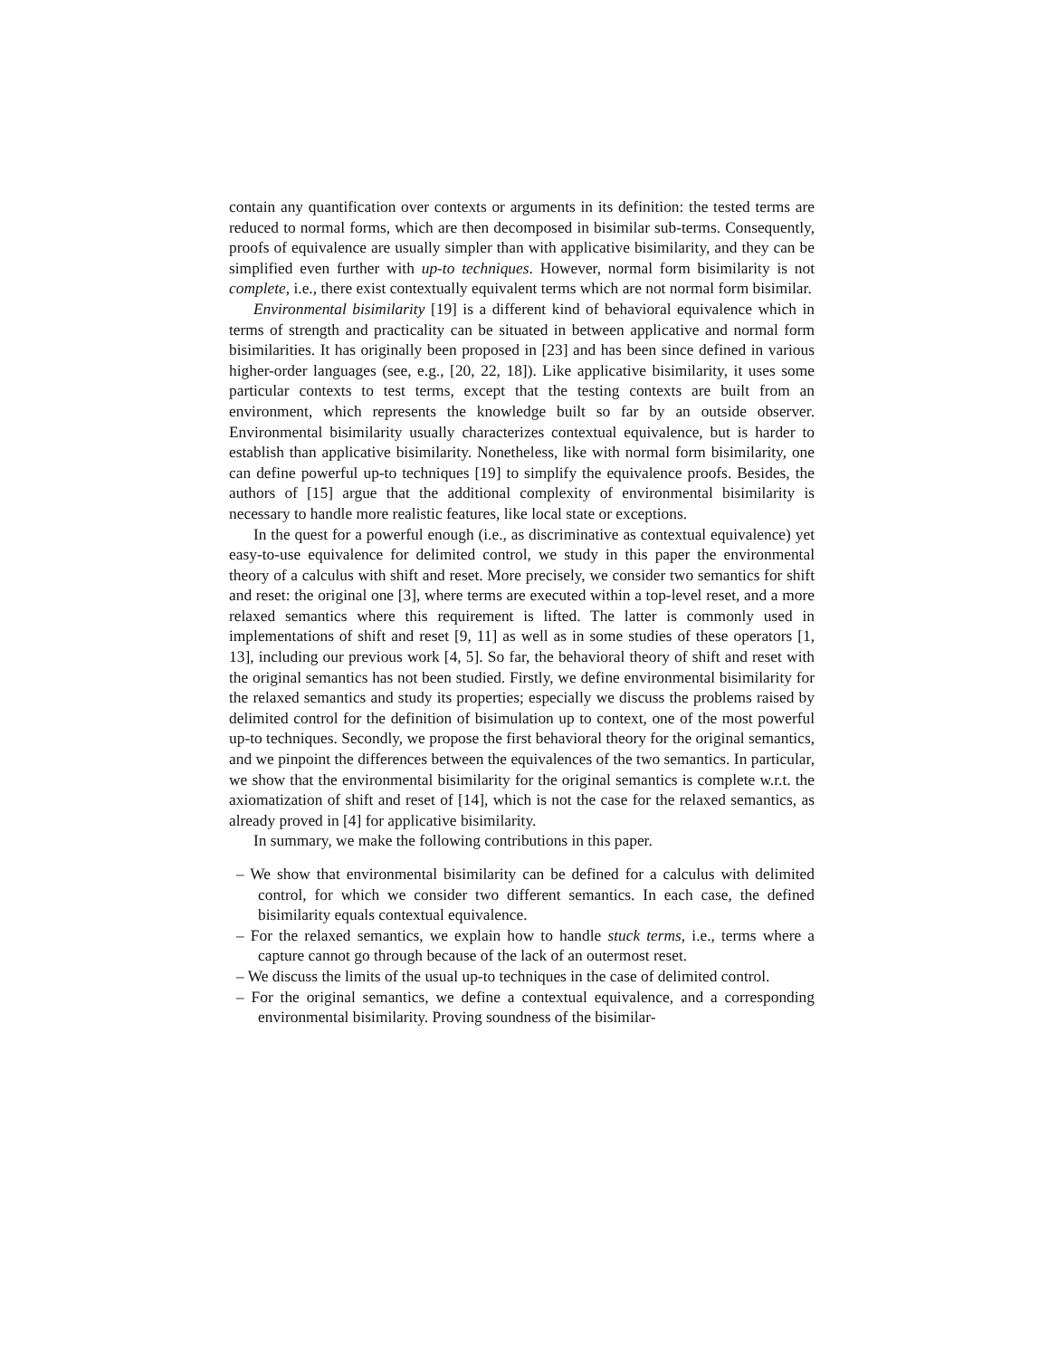contain any quantification over contexts or arguments in its definition: the tested terms are reduced to normal forms, which are then decomposed in bisimilar sub-terms. Consequently, proofs of equivalence are usually simpler than with applicative bisimilarity, and they can be simplified even further with up-to techniques. However, normal form bisimilarity is not complete, i.e., there exist contextually equivalent terms which are not normal form bisimilar.
Environmental bisimilarity [19] is a different kind of behavioral equivalence which in terms of strength and practicality can be situated in between applicative and normal form bisimilarities. It has originally been proposed in [23] and has been since defined in various higher-order languages (see, e.g., [20, 22, 18]). Like applicative bisimilarity, it uses some particular contexts to test terms, except that the testing contexts are built from an environment, which represents the knowledge built so far by an outside observer. Environmental bisimilarity usually characterizes contextual equivalence, but is harder to establish than applicative bisimilarity. Nonetheless, like with normal form bisimilarity, one can define powerful up-to techniques [19] to simplify the equivalence proofs. Besides, the authors of [15] argue that the additional complexity of environmental bisimilarity is necessary to handle more realistic features, like local state or exceptions.
In the quest for a powerful enough (i.e., as discriminative as contextual equivalence) yet easy-to-use equivalence for delimited control, we study in this paper the environmental theory of a calculus with shift and reset. More precisely, we consider two semantics for shift and reset: the original one [3], where terms are executed within a top-level reset, and a more relaxed semantics where this requirement is lifted. The latter is commonly used in implementations of shift and reset [9, 11] as well as in some studies of these operators [1, 13], including our previous work [4, 5]. So far, the behavioral theory of shift and reset with the original semantics has not been studied. Firstly, we define environmental bisimilarity for the relaxed semantics and study its properties; especially we discuss the problems raised by delimited control for the definition of bisimulation up to context, one of the most powerful up-to techniques. Secondly, we propose the first behavioral theory for the original semantics, and we pinpoint the differences between the equivalences of the two semantics. In particular, we show that the environmental bisimilarity for the original semantics is complete w.r.t. the axiomatization of shift and reset of [14], which is not the case for the relaxed semantics, as already proved in [4] for applicative bisimilarity.
In summary, we make the following contributions in this paper.
– We show that environmental bisimilarity can be defined for a calculus with delimited control, for which we consider two different semantics. In each case, the defined bisimilarity equals contextual equivalence.
– For the relaxed semantics, we explain how to handle stuck terms, i.e., terms where a capture cannot go through because of the lack of an outermost reset.
– We discuss the limits of the usual up-to techniques in the case of delimited control.
– For the original semantics, we define a contextual equivalence, and a corresponding environmental bisimilarity. Proving soundness of the bisimilar-